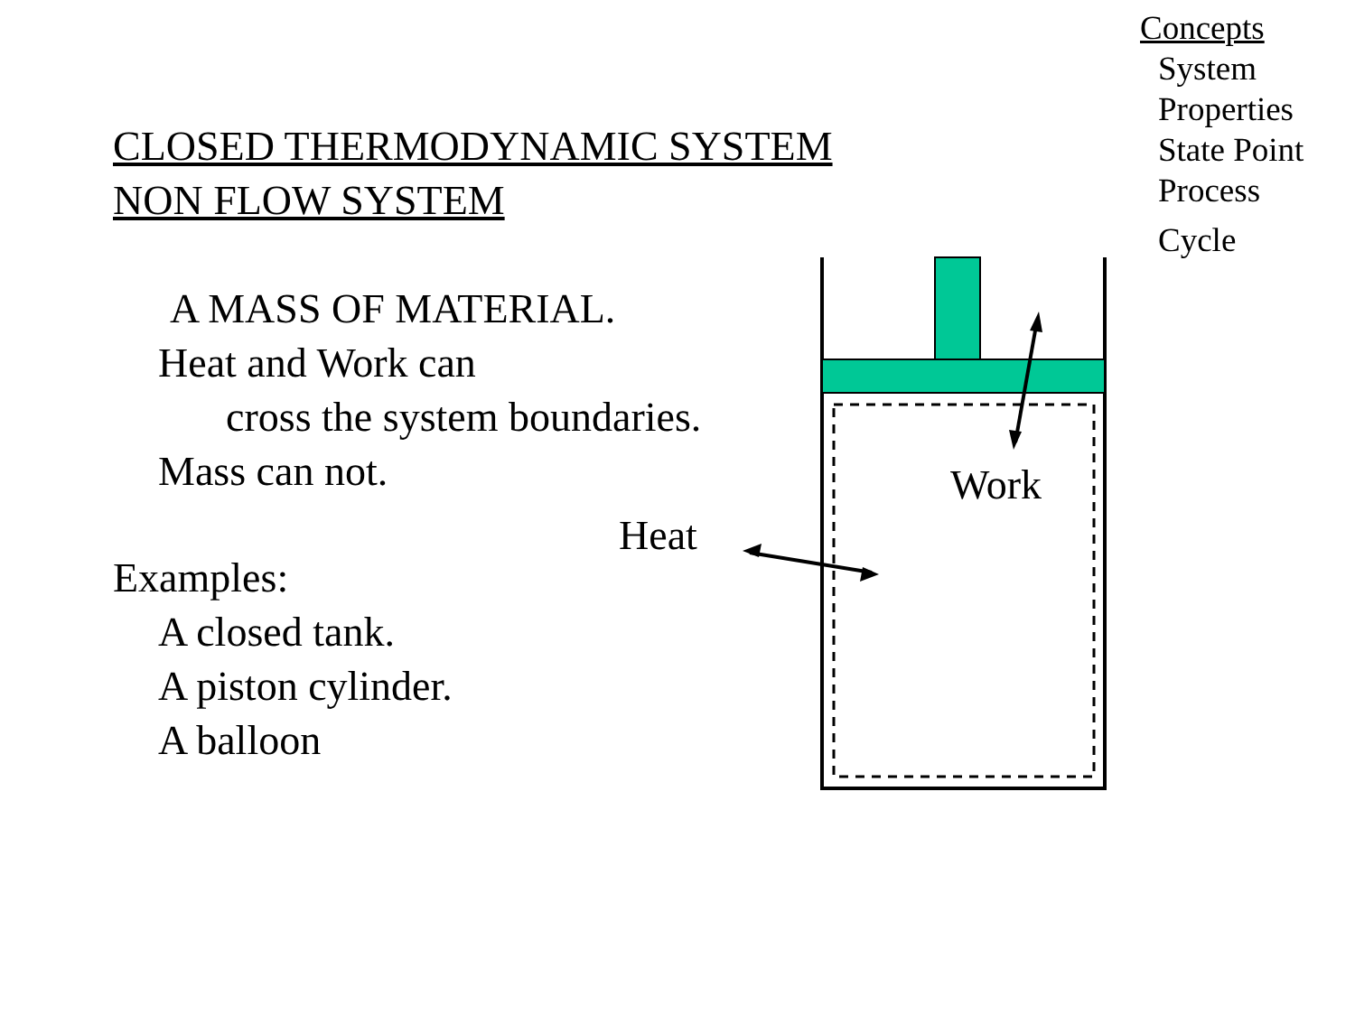Concepts
System
Properties
State Point
Process
Cycle
CLOSED THERMODYNAMIC SYSTEM
NON FLOW SYSTEM
A MASS OF MATERIAL.
Heat and Work can
cross the system boundaries.
Mass can not.
Examples:
A closed tank.
A piston cylinder.
A balloon
Work
Heat